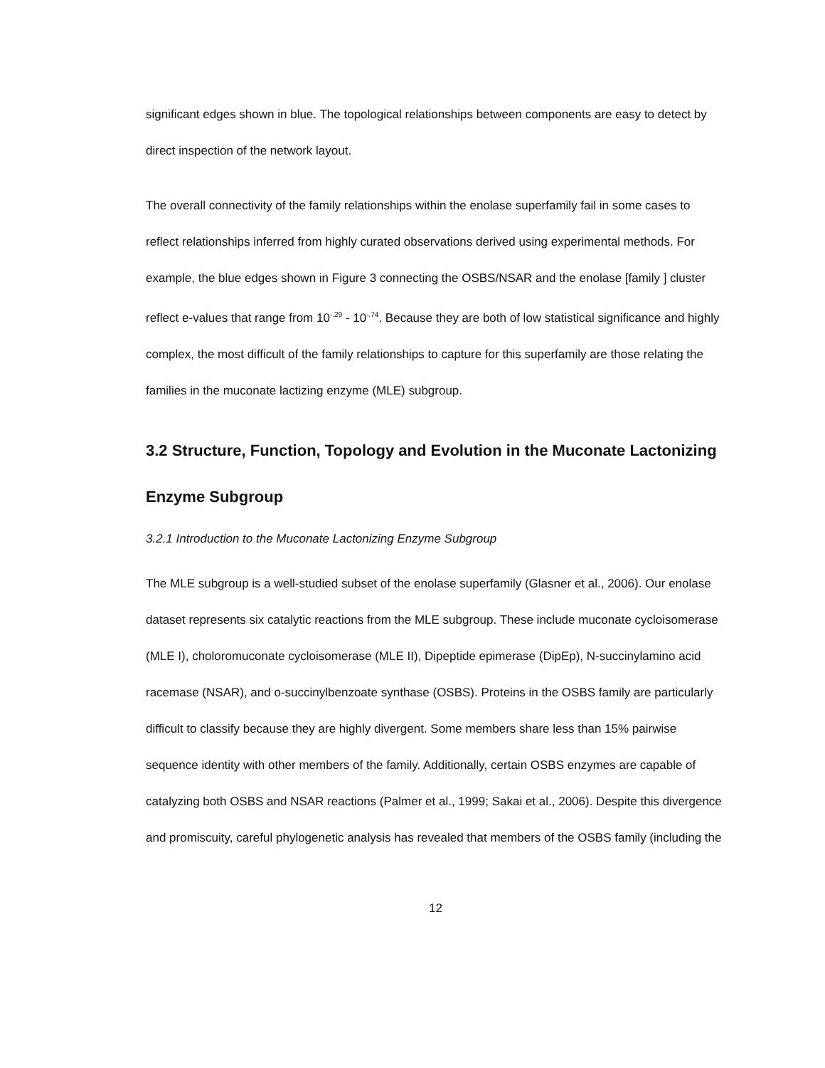significant edges shown in blue. The topological relationships between components are easy to detect by direct inspection of the network layout.
The overall connectivity of the family relationships within the enolase superfamily fail in some cases to reflect relationships inferred from highly curated observations derived using experimental methods. For example, the blue edges shown in Figure 3 connecting the OSBS/NSAR and the enolase [family ] cluster reflect e-values that range from 10<sup>-.29</sup> - 10<sup>-.74</sup>. Because they are both of low statistical significance and highly complex, the most difficult of the family relationships to capture for this superfamily are those relating the families in the muconate lactizing enzyme (MLE) subgroup.
3.2 Structure, Function, Topology and Evolution in the Muconate Lactonizing Enzyme Subgroup
3.2.1 Introduction to the Muconate Lactonizing Enzyme Subgroup
The MLE subgroup is a well-studied subset of the enolase superfamily (Glasner et al., 2006). Our enolase dataset represents six catalytic reactions from the MLE subgroup. These include muconate cycloisomerase (MLE I), choloromuconate cycloisomerase (MLE II), Dipeptide epimerase (DipEp), N-succinylamino acid racemase (NSAR), and o-succinylbenzoate synthase (OSBS). Proteins in the OSBS family are particularly difficult to classify because they are highly divergent. Some members share less than 15% pairwise sequence identity with other members of the family. Additionally, certain OSBS enzymes are capable of catalyzing both OSBS and NSAR reactions (Palmer et al., 1999; Sakai et al., 2006). Despite this divergence and promiscuity, careful phylogenetic analysis has revealed that members of the OSBS family (including the
12